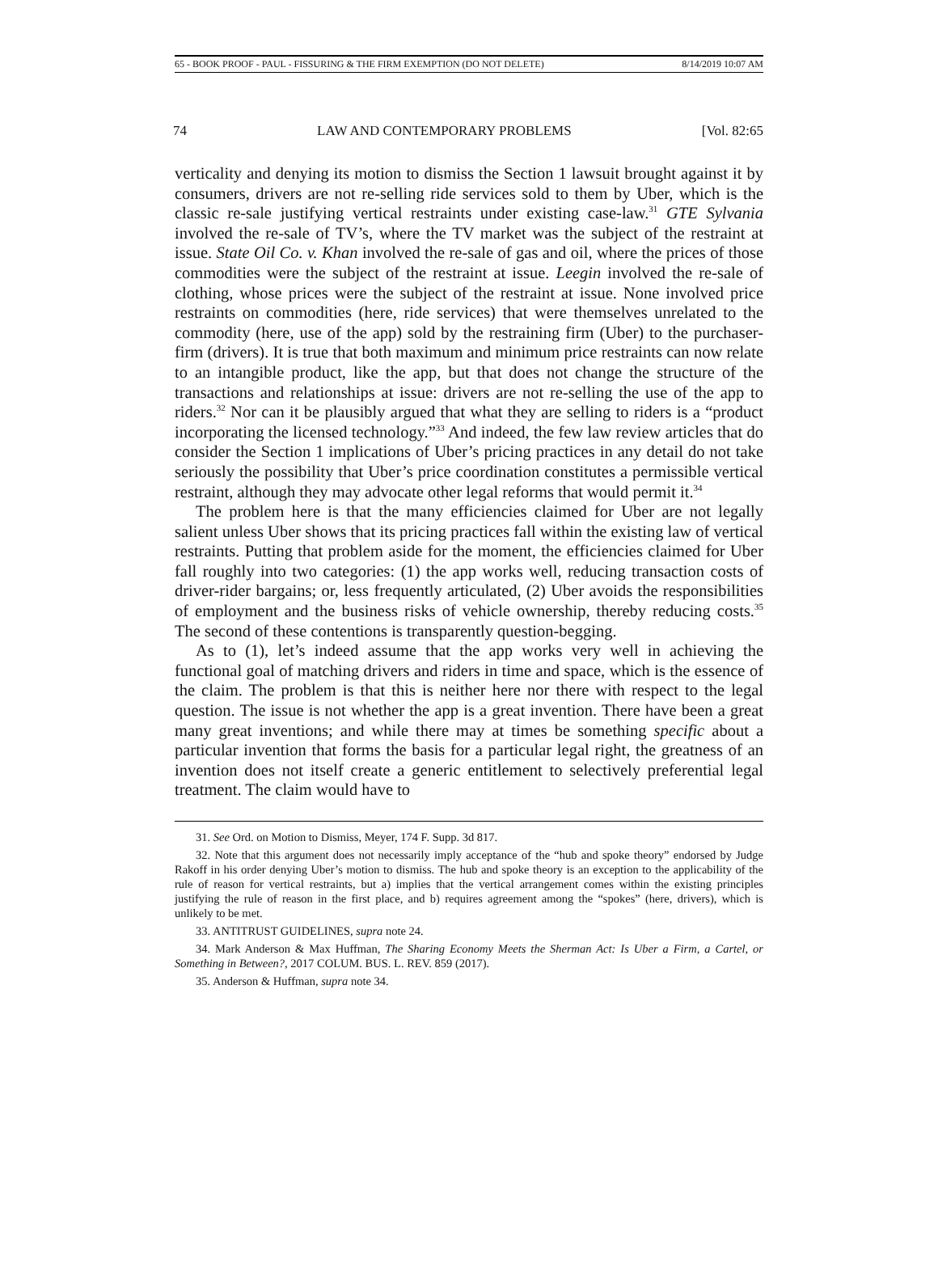65 - BOOK PROOF - PAUL - FISSURING & THE FIRM EXEMPTION (DO NOT DELETE) 8/14/2019 10:07 AM
74 LAW AND CONTEMPORARY PROBLEMS [Vol. 82:65
verticality and denying its motion to dismiss the Section 1 lawsuit brought against it by consumers, drivers are not re-selling ride services sold to them by Uber, which is the classic re-sale justifying vertical restraints under existing case-law.<sup>31</sup> GTE Sylvania involved the re-sale of TV’s, where the TV market was the subject of the restraint at issue. State Oil Co. v. Khan involved the re-sale of gas and oil, where the prices of those commodities were the subject of the restraint at issue. Leegin involved the re-sale of clothing, whose prices were the subject of the restraint at issue. None involved price restraints on commodities (here, ride services) that were themselves unrelated to the commodity (here, use of the app) sold by the restraining firm (Uber) to the purchaser-firm (drivers). It is true that both maximum and minimum price restraints can now relate to an intangible product, like the app, but that does not change the structure of the transactions and relationships at issue: drivers are not re-selling the use of the app to riders.<sup>32</sup> Nor can it be plausibly argued that what they are selling to riders is a “product incorporating the licensed technology.”<sup>33</sup> And indeed, the few law review articles that do consider the Section 1 implications of Uber’s pricing practices in any detail do not take seriously the possibility that Uber’s price coordination constitutes a permissible vertical restraint, although they may advocate other legal reforms that would permit it.<sup>34</sup>
The problem here is that the many efficiencies claimed for Uber are not legally salient unless Uber shows that its pricing practices fall within the existing law of vertical restraints. Putting that problem aside for the moment, the efficiencies claimed for Uber fall roughly into two categories: (1) the app works well, reducing transaction costs of driver-rider bargains; or, less frequently articulated, (2) Uber avoids the responsibilities of employment and the business risks of vehicle ownership, thereby reducing costs.<sup>35</sup> The second of these contentions is transparently question-begging.
As to (1), let’s indeed assume that the app works very well in achieving the functional goal of matching drivers and riders in time and space, which is the essence of the claim. The problem is that this is neither here nor there with respect to the legal question. The issue is not whether the app is a great invention. There have been a great many great inventions; and while there may at times be something specific about a particular invention that forms the basis for a particular legal right, the greatness of an invention does not itself create a generic entitlement to selectively preferential legal treatment. The claim would have to
31. See Ord. on Motion to Dismiss, Meyer, 174 F. Supp. 3d 817.
32. Note that this argument does not necessarily imply acceptance of the “hub and spoke theory” endorsed by Judge Rakoff in his order denying Uber’s motion to dismiss. The hub and spoke theory is an exception to the applicability of the rule of reason for vertical restraints, but a) implies that the vertical arrangement comes within the existing principles justifying the rule of reason in the first place, and b) requires agreement among the “spokes” (here, drivers), which is unlikely to be met.
33. ANTITRUST GUIDELINES, supra note 24.
34. Mark Anderson & Max Huffman, The Sharing Economy Meets the Sherman Act: Is Uber a Firm, a Cartel, or Something in Between?, 2017 COLUM. BUS. L. REV. 859 (2017).
35. Anderson & Huffman, supra note 34.